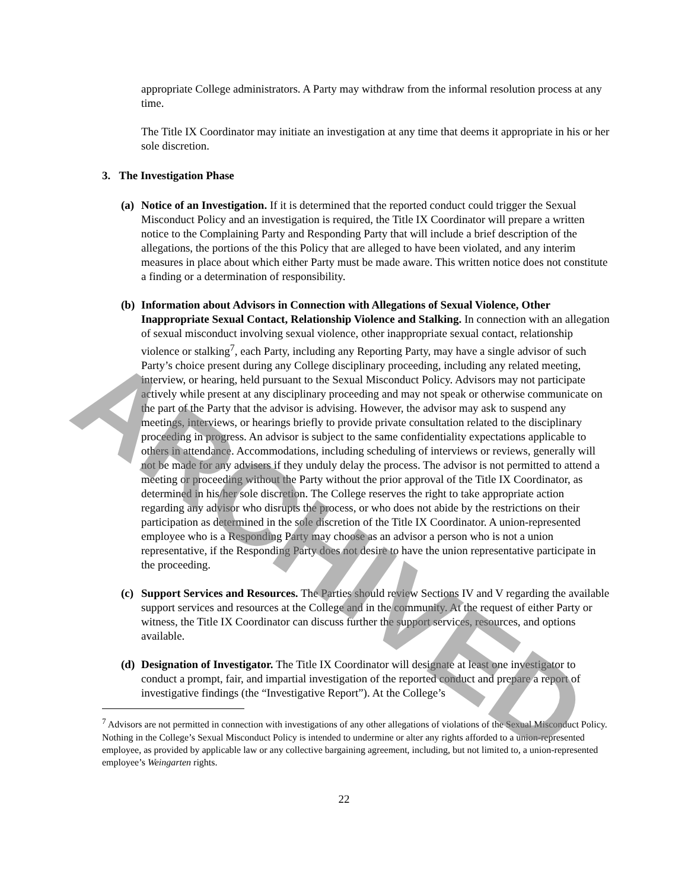appropriate College administrators. A Party may withdraw from the informal resolution process at any time.
The Title IX Coordinator may initiate an investigation at any time that deems it appropriate in his or her sole discretion.
3. The Investigation Phase
(a)
Notice of an Investigation. If it is determined that the reported conduct could trigger the Sexual Misconduct Policy and an investigation is required, the Title IX Coordinator will prepare a written notice to the Complaining Party and Responding Party that will include a brief description of the allegations, the portions of the this Policy that are alleged to have been violated, and any interim measures in place about which either Party must be made aware. This written notice does not constitute a finding or a determination of responsibility.
(b)
Information about Advisors in Connection with Allegations of Sexual Violence, Other Inappropriate Sexual Contact, Relationship Violence and Stalking. In connection with an allegation of sexual misconduct involving sexual violence, other inappropriate sexual contact, relationship violence or stalking<sup>7</sup>, each Party, including any Reporting Party, may have a single advisor of such Party’s choice present during any College disciplinary proceeding, including any related meeting, interview, or hearing, held pursuant to the Sexual Misconduct Policy. Advisors may not participate actively while present at any disciplinary proceeding and may not speak or otherwise communicate on the part of the Party that the advisor is advising. However, the advisor may ask to suspend any meetings, interviews, or hearings briefly to provide private consultation related to the disciplinary proceeding in progress. An advisor is subject to the same confidentiality expectations applicable to others in attendance. Accommodations, including scheduling of interviews or reviews, generally will not be made for any advisers if they unduly delay the process. The advisor is not permitted to attend a meeting or proceeding without the Party without the prior approval of the Title IX Coordinator, as determined in his/her sole discretion. The College reserves the right to take appropriate action regarding any advisor who disrupts the process, or who does not abide by the restrictions on their participation as determined in the sole discretion of the Title IX Coordinator. A union-represented employee who is a Responding Party may choose as an advisor a person who is not a union representative, if the Responding Party does not desire to have the union representative participate in the proceeding.
(c)
Support Services and Resources. The Parties should review Sections IV and V regarding the available support services and resources at the College and in the community. At the request of either Party or witness, the Title IX Coordinator can discuss further the support services, resources, and options available.
(d)
Designation of Investigator. The Title IX Coordinator will designate at least one investigator to conduct a prompt, fair, and impartial investigation of the reported conduct and prepare a report of investigative findings (the “Investigative Report”). At the College’s
<sup>7</sup> Advisors are not permitted in connection with investigations of any other allegations of violations of the Sexual Misconduct Policy. Nothing in the College’s Sexual Misconduct Policy is intended to undermine or alter any rights afforded to a union-represented employee, as provided by applicable law or any collective bargaining agreement, including, but not limited to, a union-represented employee’s Weingarten rights.
22
ARCHIVED